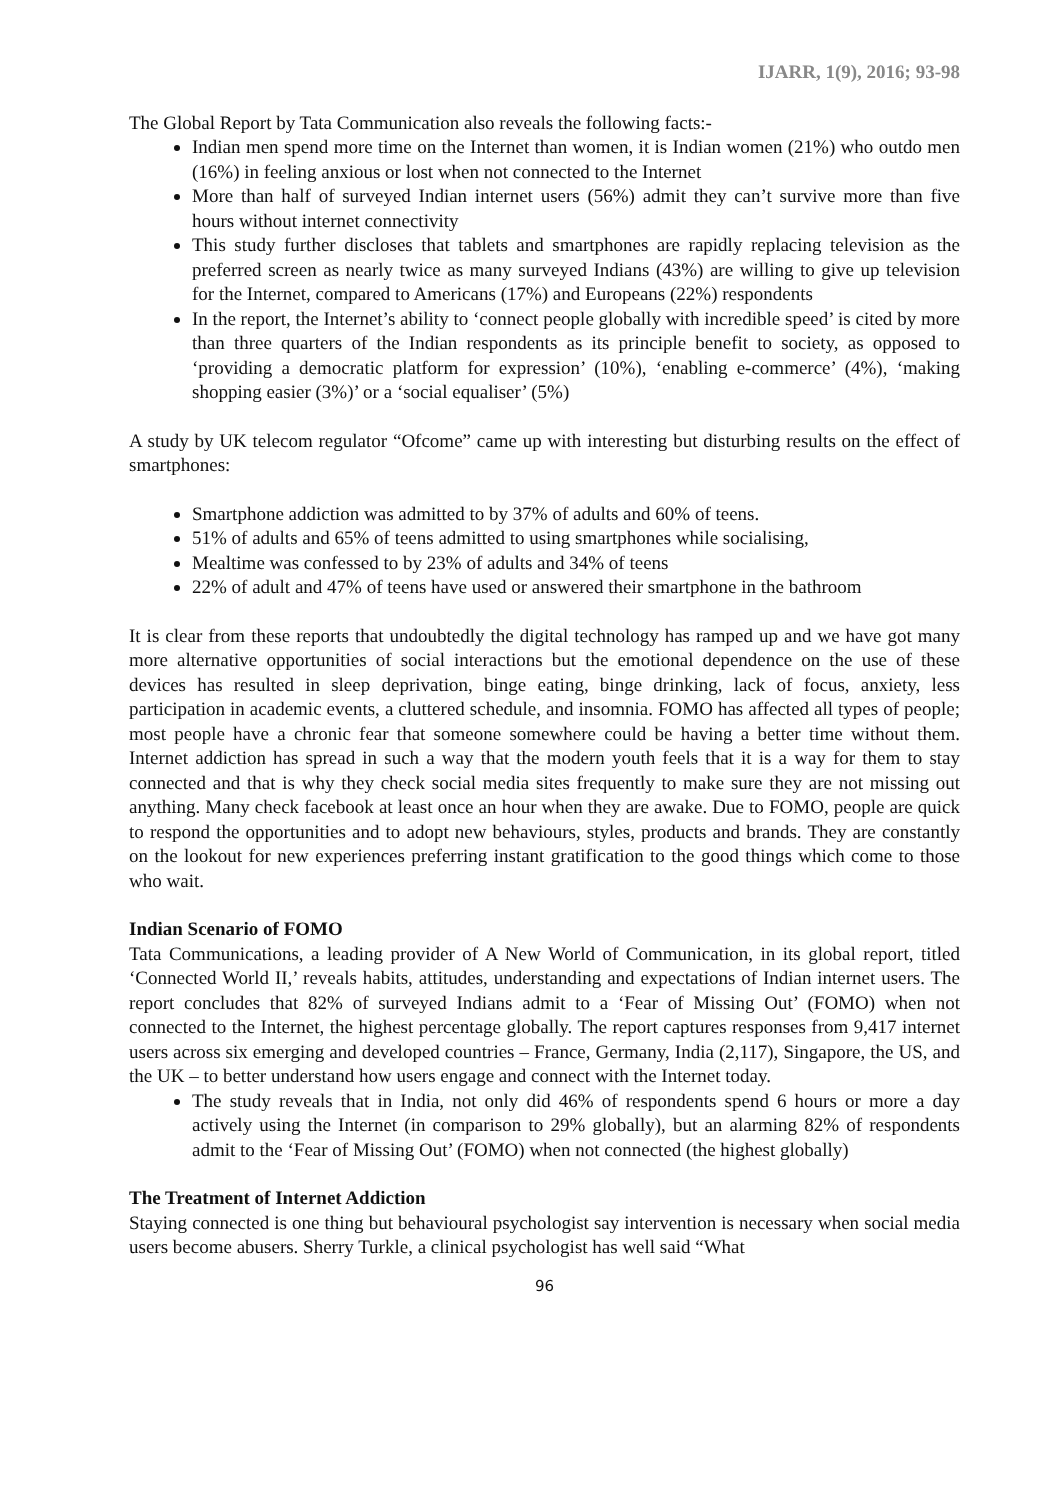IJARR, 1(9), 2016; 93-98
The Global Report by Tata Communication also reveals the following facts:-
Indian men spend more time on the Internet than women, it is Indian women (21%) who outdo men (16%) in feeling anxious or lost when not connected to the Internet
More than half of surveyed Indian internet users (56%) admit they can’t survive more than five hours without internet connectivity
This study further discloses that tablets and smartphones are rapidly replacing television as the preferred screen as nearly twice as many surveyed Indians (43%) are willing to give up television for the Internet, compared to Americans (17%) and Europeans (22%) respondents
In the report, the Internet’s ability to ‘connect people globally with incredible speed’ is cited by more than three quarters of the Indian respondents as its principle benefit to society, as opposed to ‘providing a democratic platform for expression’ (10%), ‘enabling e-commerce’ (4%), ‘making shopping easier (3%)’ or a ‘social equaliser’ (5%)
A study by UK telecom regulator “Ofcome” came up with interesting but disturbing results on the effect of smartphones:
Smartphone addiction was admitted to by 37% of adults and 60% of teens.
51% of adults and 65% of teens admitted to using smartphones while socialising,
Mealtime was confessed to by 23% of adults and 34% of teens
22% of adult and 47% of teens have used or answered their smartphone in the bathroom
It is clear from these reports that undoubtedly the digital technology has ramped up and we have got many more alternative opportunities of social interactions but the emotional dependence on the use of these devices has resulted in sleep deprivation, binge eating, binge drinking, lack of focus, anxiety, less participation in academic events, a cluttered schedule, and insomnia. FOMO has affected all types of people; most people have a chronic fear that someone somewhere could be having a better time without them. Internet addiction has spread in such a way that the modern youth feels that it is a way for them to stay connected and that is why they check social media sites frequently to make sure they are not missing out anything. Many check facebook at least once an hour when they are awake. Due to FOMO, people are quick to respond the opportunities and to adopt new behaviours, styles, products and brands. They are constantly on the lookout for new experiences preferring instant gratification to the good things which come to those who wait.
Indian Scenario of FOMO
Tata Communications, a leading provider of A New World of Communication, in its global report, titled ‘Connected World II,’ reveals habits, attitudes, understanding and expectations of Indian internet users. The report concludes that 82% of surveyed Indians admit to a ‘Fear of Missing Out’ (FOMO) when not connected to the Internet, the highest percentage globally. The report captures responses from 9,417 internet users across six emerging and developed countries – France, Germany, India (2,117), Singapore, the US, and the UK – to better understand how users engage and connect with the Internet today.
The study reveals that in India, not only did 46% of respondents spend 6 hours or more a day actively using the Internet (in comparison to 29% globally), but an alarming 82% of respondents admit to the ‘Fear of Missing Out’ (FOMO) when not connected (the highest globally)
The Treatment of Internet Addiction
Staying connected is one thing but behavioural psychologist say intervention is necessary when social media users become abusers. Sherry Turkle, a clinical psychologist has well said “What
96